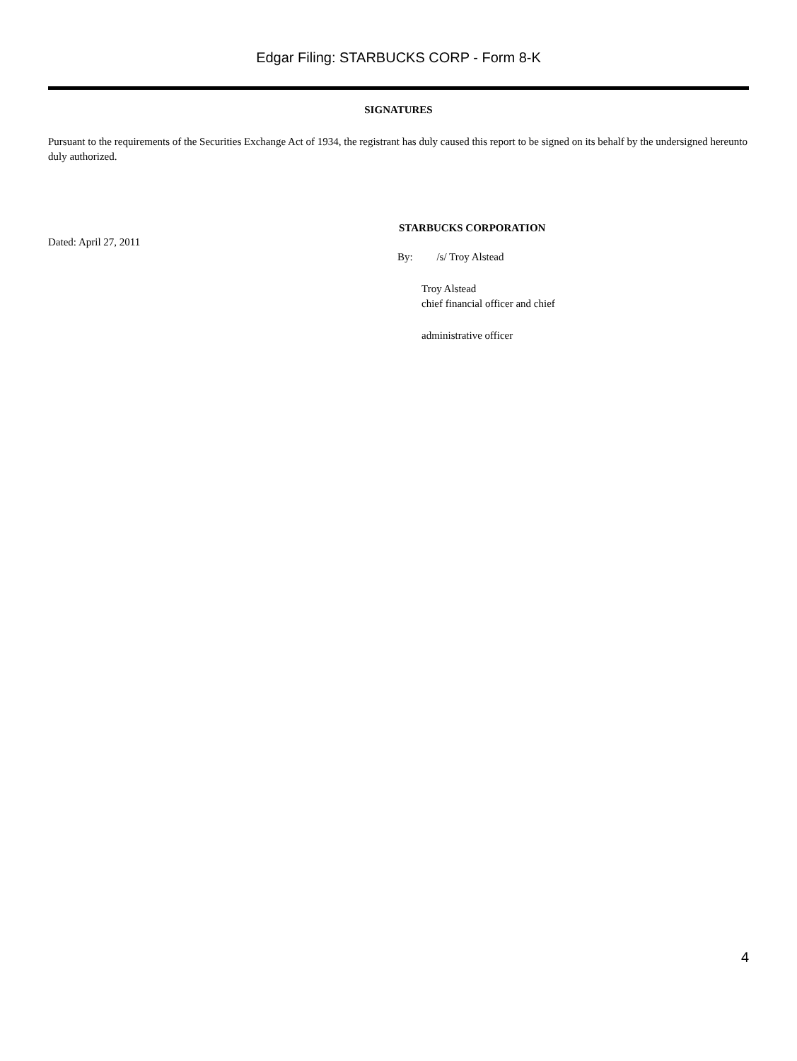Edgar Filing: STARBUCKS CORP - Form 8-K
SIGNATURES
Pursuant to the requirements of the Securities Exchange Act of 1934, the registrant has duly caused this report to be signed on its behalf by the undersigned hereunto duly authorized.
Dated: April 27, 2011
STARBUCKS CORPORATION
By: /s/ Troy Alstead
Troy Alstead
chief financial officer and chief
administrative officer
4